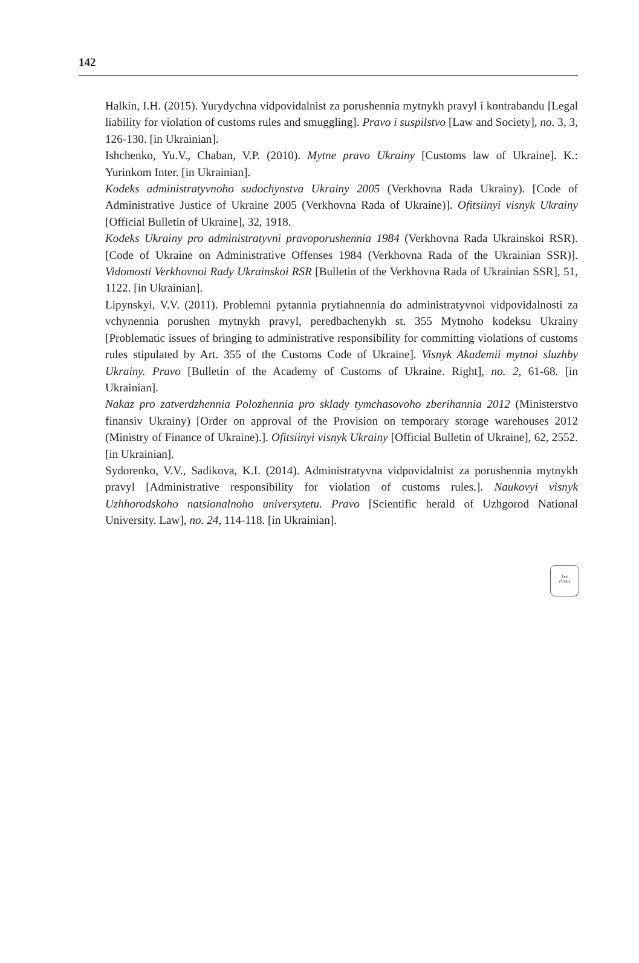142
Halkin, I.H. (2015). Yurydychna vidpovidalnist za porushennia mytnykh pravyl i kontrabandu [Legal liability for violation of customs rules and smuggling]. Pravo i suspilstvo [Law and Society], no. 3, 3, 126-130. [in Ukrainian].
Ishchenko, Yu.V., Chaban, V.P. (2010). Mytne pravo Ukrainy [Customs law of Ukraine]. K.: Yurinkom Inter. [in Ukrainian].
Kodeks administratyvnoho sudochynstva Ukrainy 2005 (Verkhovna Rada Ukrainy). [Code of Administrative Justice of Ukraine 2005 (Verkhovna Rada of Ukraine)]. Ofitsiinyi visnyk Ukrainy [Official Bulletin of Ukraine], 32, 1918.
Kodeks Ukrainy pro administratyvni pravoporushennia 1984 (Verkhovna Rada Ukrainskoi RSR). [Code of Ukraine on Administrative Offenses 1984 (Verkhovna Rada of the Ukrainian SSR)]. Vidomosti Verkhovnoi Rady Ukrainskoi RSR [Bulletin of the Verkhovna Rada of Ukrainian SSR], 51, 1122. [in Ukrainian].
Lipynskyi, V.V. (2011). Problemni pytannia prytiahnennia do administratyvnoi vidpovidalnosti za vchynennia porushen mytnykh pravyl, peredbachenykh st. 355 Mytnoho kodeksu Ukrainy [Problematic issues of bringing to administrative responsibility for committing violations of customs rules stipulated by Art. 355 of the Customs Code of Ukraine]. Visnyk Akademii mytnoi sluzhby Ukrainy. Pravo [Bulletin of the Academy of Customs of Ukraine. Right], no. 2, 61-68. [in Ukrainian].
Nakaz pro zatverdzhennia Polozhennia pro sklady tymchasovoho zberihannia 2012 (Ministerstvo finansiv Ukrainy) [Order on approval of the Provision on temporary storage warehouses 2012 (Ministry of Finance of Ukraine).]. Ofitsiinyi visnyk Ukrainy [Official Bulletin of Ukraine], 62, 2552. [in Ukrainian].
Sydorenko, V.V., Sadikova, K.I. (2014). Administratyvna vidpovidalnist za porushennia mytnykh pravyl [Administrative responsibility for violation of customs rules.]. Naukovyi visnyk Uzhhorodskoho natsionalnoho universytetu. Pravo [Scientific herald of Uzhgorod National University. Law], no. 24, 114-118. [in Ukrainian].
Lex
Portus